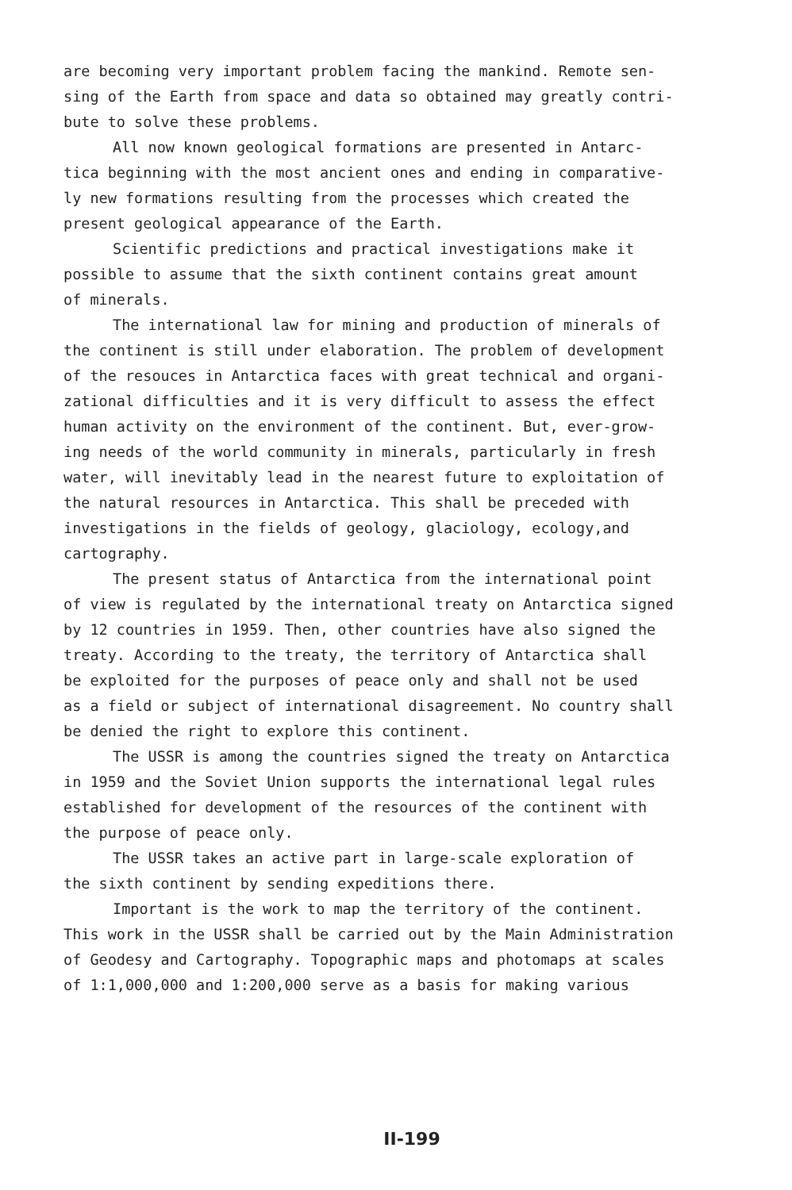are becoming very important problem facing the mankind. Remote sen- sing of the Earth from space and data so obtained may greatly contri- bute to solve these problems.
All now known geological formations are presented in Antarc- tica beginning with the most ancient ones and ending in comparative- ly new formations resulting from the processes which created the present geological appearance of the Earth.
Scientific predictions and practical investigations make it possible to assume that the sixth continent contains great amount of minerals.
The international law for mining and production of minerals of the continent is still under elaboration. The problem of development of the resouces in Antarctica faces with great technical and organi- zational difficulties and it is very difficult to assess the effect human activity on the environment of the continent. But, ever-grow- ing needs of the world community in minerals, particularly in fresh water, will inevitably lead in the nearest future to exploitation of the natural resources in Antarctica. This shall be preceded with investigations in the fields of geology, glaciology, ecology,and cartography.
The present status of Antarctica from the international point of view is regulated by the international treaty on Antarctica signed by 12 countries in 1959. Then, other countries have also signed the treaty. According to the treaty, the territory of Antarctica shall be exploited for the purposes of peace only and shall not be used as a field or subject of international disagreement. No country shall be denied the right to explore this continent.
The USSR is among the countries signed the treaty on Antarctica in 1959 and the Soviet Union supports the international legal rules established for development of the resources of the continent with the purpose of peace only.
The USSR takes an active part in large-scale exploration of the sixth continent by sending expeditions there.
Important is the work to map the territory of the continent. This work in the USSR shall be carried out by the Main Administration of Geodesy and Cartography. Topographic maps and photomaps at scales of 1:1,000,000 and 1:200,000 serve as a basis for making various
II-199